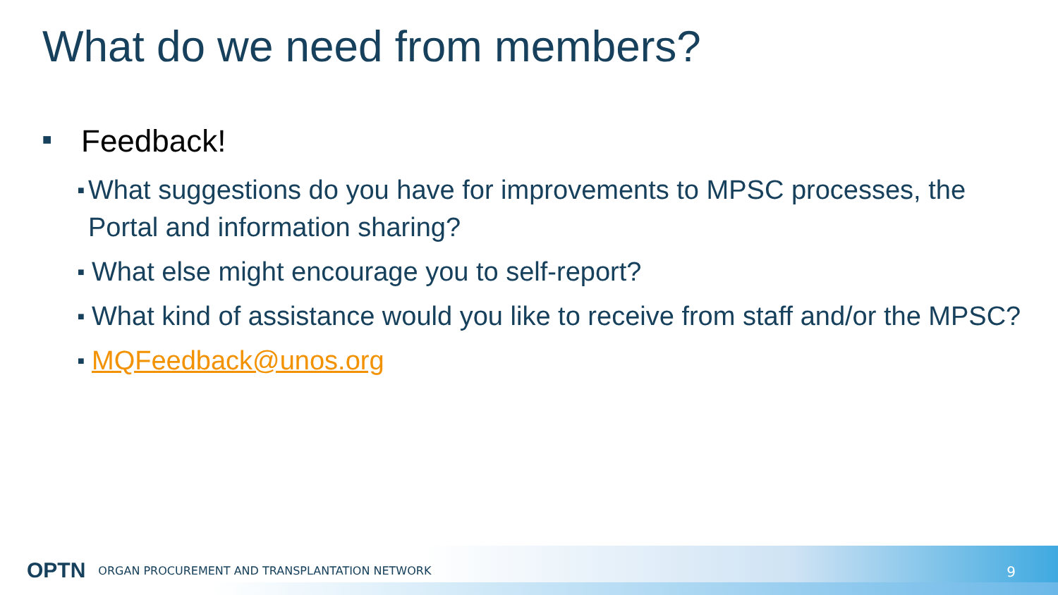What do we need from members?
■ Feedback!
■ What suggestions do you have for improvements to MPSC processes, the Portal and information sharing?
■ What else might encourage you to self-report?
■ What kind of assistance would you like to receive from staff and/or the MPSC?
■ MQFeedback@unos.org
OPTN ORGAN PROCUREMENT AND TRANSPLANTATION NETWORK
9